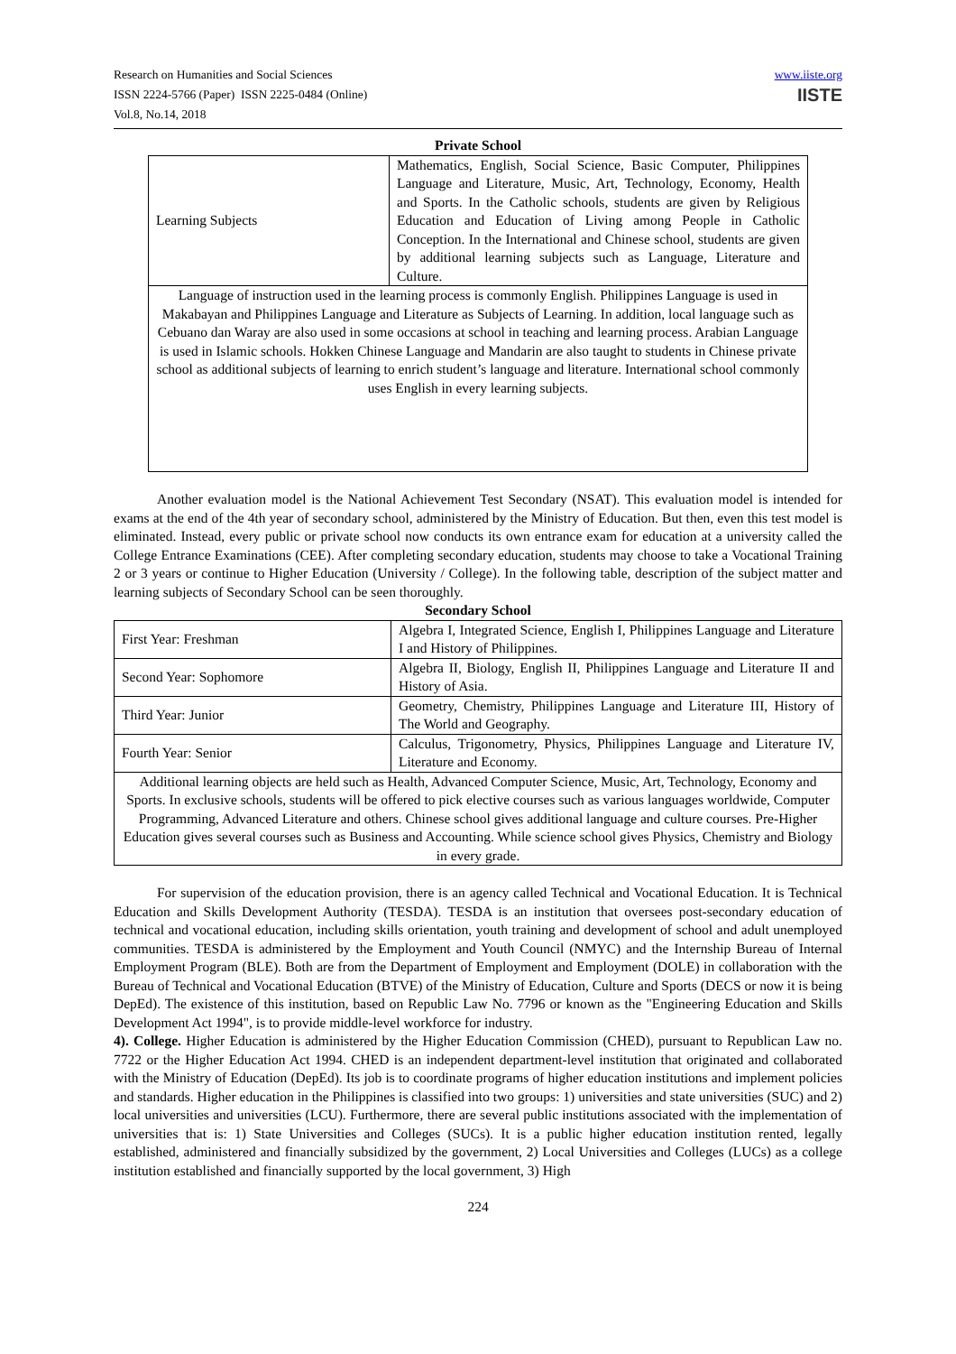Research on Humanities and Social Sciences
ISSN 2224-5766 (Paper) ISSN 2225-0484 (Online)
Vol.8, No.14, 2018
www.iiste.org
IISTE
Private School
| Learning Subjects | Mathematics, English, Social Science, Basic Computer, Philippines Language and Literature, Music, Art, Technology, Economy, Health and Sports. In the Catholic schools, students are given by Religious Education and Education of Living among People in Catholic Conception. In the International and Chinese school, students are given by additional learning subjects such as Language, Literature and Culture. |
| Language of instruction used in the learning process is commonly English. Philippines Language is used in Makabayan and Philippines Language and Literature as Subjects of Learning. In addition, local language such as Cebuano dan Waray are also used in some occasions at school in teaching and learning process. Arabian Language is used in Islamic schools. Hokken Chinese Language and Mandarin are also taught to students in Chinese private school as additional subjects of learning to enrich student’s language and literature. International school commonly uses English in every learning subjects. | |
Another evaluation model is the National Achievement Test Secondary (NSAT). This evaluation model is intended for exams at the end of the 4th year of secondary school, administered by the Ministry of Education. But then, even this test model is eliminated. Instead, every public or private school now conducts its own entrance exam for education at a university called the College Entrance Examinations (CEE). After completing secondary education, students may choose to take a Vocational Training 2 or 3 years or continue to Higher Education (University / College). In the following table, description of the subject matter and learning subjects of Secondary School can be seen thoroughly.
Secondary School
| First Year: Freshman | Algebra I, Integrated Science, English I, Philippines Language and Literature I and History of Philippines. |
| Second Year: Sophomore | Algebra II, Biology, English II, Philippines Language and Literature II and History of Asia. |
| Third Year: Junior | Geometry, Chemistry, Philippines Language and Literature III, History of The World and Geography. |
| Fourth Year: Senior | Calculus, Trigonometry, Physics, Philippines Language and Literature IV, Literature and Economy. |
| Additional learning objects are held such as Health, Advanced Computer Science, Music, Art, Technology, Economy and Sports. In exclusive schools, students will be offered to pick elective courses such as various languages worldwide, Computer Programming, Advanced Literature and others. Chinese school gives additional language and culture courses. Pre-Higher Education gives several courses such as Business and Accounting. While science school gives Physics, Chemistry and Biology in every grade. | |
For supervision of the education provision, there is an agency called Technical and Vocational Education. It is Technical Education and Skills Development Authority (TESDA). TESDA is an institution that oversees post-secondary education of technical and vocational education, including skills orientation, youth training and development of school and adult unemployed communities. TESDA is administered by the Employment and Youth Council (NMYC) and the Internship Bureau of Internal Employment Program (BLE). Both are from the Department of Employment and Employment (DOLE) in collaboration with the Bureau of Technical and Vocational Education (BTVE) of the Ministry of Education, Culture and Sports (DECS or now it is being DepEd). The existence of this institution, based on Republic Law No. 7796 or known as the "Engineering Education and Skills Development Act 1994", is to provide middle-level workforce for industry.
4). College. Higher Education is administered by the Higher Education Commission (CHED), pursuant to Republican Law no. 7722 or the Higher Education Act 1994. CHED is an independent department-level institution that originated and collaborated with the Ministry of Education (DepEd). Its job is to coordinate programs of higher education institutions and implement policies and standards. Higher education in the Philippines is classified into two groups: 1) universities and state universities (SUC) and 2) local universities and universities (LCU). Furthermore, there are several public institutions associated with the implementation of universities that is: 1) State Universities and Colleges (SUCs). It is a public higher education institution rented, legally established, administered and financially subsidized by the government, 2) Local Universities and Colleges (LUCs) as a college institution established and financially supported by the local government, 3) High
224